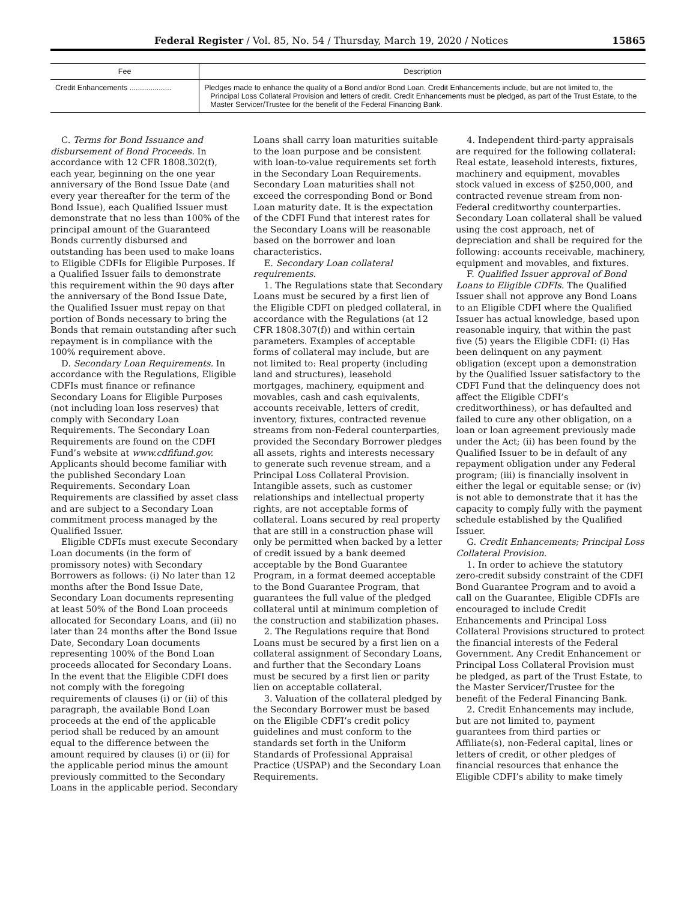Federal Register / Vol. 85, No. 54 / Thursday, March 19, 2020 / Notices 15865
| Fee | Description |
| --- | --- |
| Credit Enhancements .................... | Pledges made to enhance the quality of a Bond and/or Bond Loan. Credit Enhancements include, but are not limited to, the Principal Loss Collateral Provision and letters of credit. Credit Enhancements must be pledged, as part of the Trust Estate, to the Master Servicer/Trustee for the benefit of the Federal Financing Bank. |
C. Terms for Bond Issuance and disbursement of Bond Proceeds. In accordance with 12 CFR 1808.302(f), each year, beginning on the one year anniversary of the Bond Issue Date (and every year thereafter for the term of the Bond Issue), each Qualified Issuer must demonstrate that no less than 100% of the principal amount of the Guaranteed Bonds currently disbursed and outstanding has been used to make loans to Eligible CDFIs for Eligible Purposes. If a Qualified Issuer fails to demonstrate this requirement within the 90 days after the anniversary of the Bond Issue Date, the Qualified Issuer must repay on that portion of Bonds necessary to bring the Bonds that remain outstanding after such repayment is in compliance with the 100% requirement above.
D. Secondary Loan Requirements. In accordance with the Regulations, Eligible CDFIs must finance or refinance Secondary Loans for Eligible Purposes (not including loan loss reserves) that comply with Secondary Loan Requirements. The Secondary Loan Requirements are found on the CDFI Fund’s website at www.cdfifund.gov. Applicants should become familiar with the published Secondary Loan Requirements. Secondary Loan Requirements are classified by asset class and are subject to a Secondary Loan commitment process managed by the Qualified Issuer.
Eligible CDFIs must execute Secondary Loan documents (in the form of promissory notes) with Secondary Borrowers as follows: (i) No later than 12 months after the Bond Issue Date, Secondary Loan documents representing at least 50% of the Bond Loan proceeds allocated for Secondary Loans, and (ii) no later than 24 months after the Bond Issue Date, Secondary Loan documents representing 100% of the Bond Loan proceeds allocated for Secondary Loans. In the event that the Eligible CDFI does not comply with the foregoing requirements of clauses (i) or (ii) of this paragraph, the available Bond Loan proceeds at the end of the applicable period shall be reduced by an amount equal to the difference between the amount required by clauses (i) or (ii) for the applicable period minus the amount previously committed to the Secondary Loans in the applicable period. Secondary Loans shall carry loan maturities suitable to the loan purpose and be consistent with loan-to-value requirements set forth in the Secondary Loan Requirements. Secondary Loan maturities shall not exceed the corresponding Bond or Bond Loan maturity date. It is the expectation of the CDFI Fund that interest rates for the Secondary Loans will be reasonable based on the borrower and loan characteristics.
E. Secondary Loan collateral requirements.
1. The Regulations state that Secondary Loans must be secured by a first lien of the Eligible CDFI on pledged collateral, in accordance with the Regulations (at 12 CFR 1808.307(f)) and within certain parameters. Examples of acceptable forms of collateral may include, but are not limited to: Real property (including land and structures), leasehold mortgages, machinery, equipment and movables, cash and cash equivalents, accounts receivable, letters of credit, inventory, fixtures, contracted revenue streams from non-Federal counterparties, provided the Secondary Borrower pledges all assets, rights and interests necessary to generate such revenue stream, and a Principal Loss Collateral Provision. Intangible assets, such as customer relationships and intellectual property rights, are not acceptable forms of collateral. Loans secured by real property that are still in a construction phase will only be permitted when backed by a letter of credit issued by a bank deemed acceptable by the Bond Guarantee Program, in a format deemed acceptable to the Bond Guarantee Program, that guarantees the full value of the pledged collateral until at minimum completion of the construction and stabilization phases.
2. The Regulations require that Bond Loans must be secured by a first lien on a collateral assignment of Secondary Loans, and further that the Secondary Loans must be secured by a first lien or parity lien on acceptable collateral.
3. Valuation of the collateral pledged by the Secondary Borrower must be based on the Eligible CDFI’s credit policy guidelines and must conform to the standards set forth in the Uniform Standards of Professional Appraisal Practice (USPAP) and the Secondary Loan Requirements.
4. Independent third-party appraisals are required for the following collateral: Real estate, leasehold interests, fixtures, machinery and equipment, movables stock valued in excess of $250,000, and contracted revenue stream from non-Federal creditworthy counterparties. Secondary Loan collateral shall be valued using the cost approach, net of depreciation and shall be required for the following: accounts receivable, machinery, equipment and movables, and fixtures.
F. Qualified Issuer approval of Bond Loans to Eligible CDFIs. The Qualified Issuer shall not approve any Bond Loans to an Eligible CDFI where the Qualified Issuer has actual knowledge, based upon reasonable inquiry, that within the past five (5) years the Eligible CDFI: (i) Has been delinquent on any payment obligation (except upon a demonstration by the Qualified Issuer satisfactory to the CDFI Fund that the delinquency does not affect the Eligible CDFI’s creditworthiness), or has defaulted and failed to cure any other obligation, on a loan or loan agreement previously made under the Act; (ii) has been found by the Qualified Issuer to be in default of any repayment obligation under any Federal program; (iii) is financially insolvent in either the legal or equitable sense; or (iv) is not able to demonstrate that it has the capacity to comply fully with the payment schedule established by the Qualified Issuer.
G. Credit Enhancements; Principal Loss Collateral Provision.
1. In order to achieve the statutory zero-credit subsidy constraint of the CDFI Bond Guarantee Program and to avoid a call on the Guarantee, Eligible CDFIs are encouraged to include Credit Enhancements and Principal Loss Collateral Provisions structured to protect the financial interests of the Federal Government. Any Credit Enhancement or Principal Loss Collateral Provision must be pledged, as part of the Trust Estate, to the Master Servicer/Trustee for the benefit of the Federal Financing Bank.
2. Credit Enhancements may include, but are not limited to, payment guarantees from third parties or Affiliate(s), non-Federal capital, lines or letters of credit, or other pledges of financial resources that enhance the Eligible CDFI’s ability to make timely